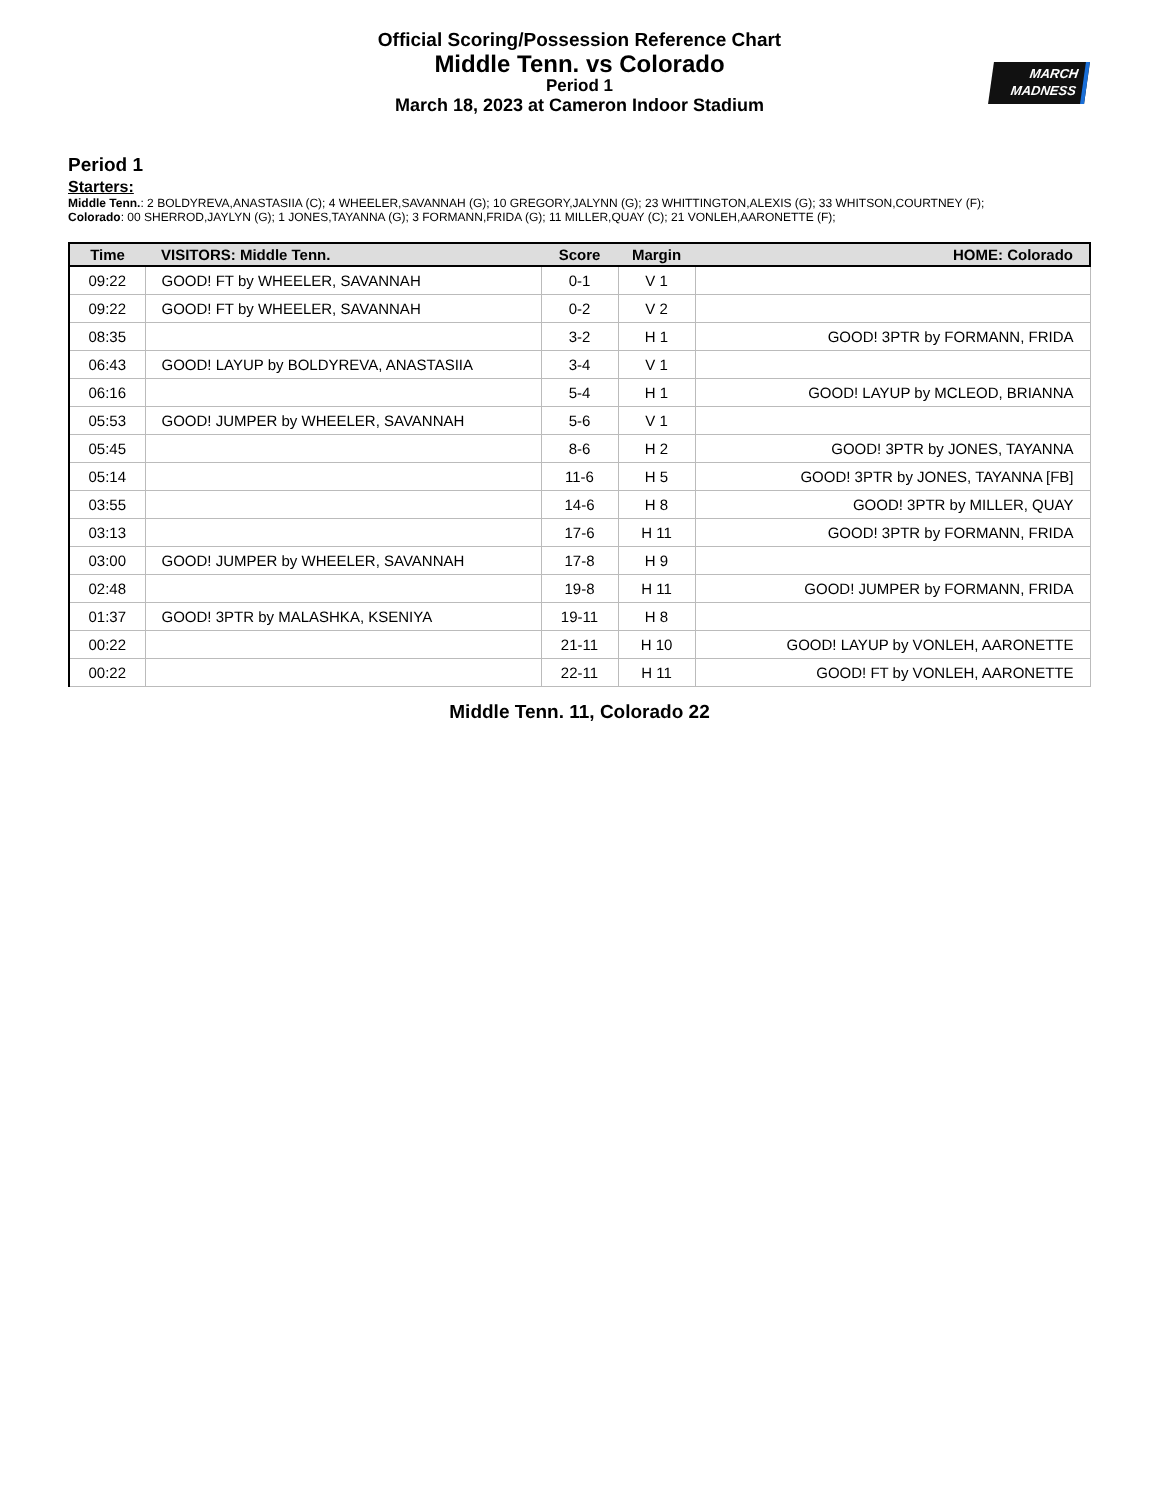Official Scoring/Possession Reference Chart
Middle Tenn. vs Colorado
Period 1
March 18, 2023 at Cameron Indoor Stadium
MARCH
MADNESS
Period 1
Starters:
Middle Tenn.: 2 BOLDYREVA,ANASTASIIA (C); 4 WHEELER,SAVANNAH (G); 10 GREGORY,JALYNN (G); 23 WHITTINGTON,ALEXIS (G); 33 WHITSON,COURTNEY (F);
Colorado: 00 SHERROD,JAYLYN (G); 1 JONES,TAYANNA (G); 3 FORMANN,FRIDA (G); 11 MILLER,QUAY (C); 21 VONLEH,AARONETTE (F);
| Time | VISITORS: Middle Tenn. | Score | Margin | HOME: Colorado |
| --- | --- | --- | --- | --- |
| 09:22 | GOOD! FT by WHEELER, SAVANNAH | 0-1 | V 1 | |
| 09:22 | GOOD! FT by WHEELER, SAVANNAH | 0-2 | V 2 | |
| 08:35 | | 3-2 | H 1 | GOOD! 3PTR by FORMANN, FRIDA |
| 06:43 | GOOD! LAYUP by BOLDYREVA, ANASTASIIA | 3-4 | V 1 | |
| 06:16 | | 5-4 | H 1 | GOOD! LAYUP by MCLEOD, BRIANNA |
| 05:53 | GOOD! JUMPER by WHEELER, SAVANNAH | 5-6 | V 1 | |
| 05:45 | | 8-6 | H 2 | GOOD! 3PTR by JONES, TAYANNA |
| 05:14 | | 11-6 | H 5 | GOOD! 3PTR by JONES, TAYANNA [FB] |
| 03:55 | | 14-6 | H 8 | GOOD! 3PTR by MILLER, QUAY |
| 03:13 | | 17-6 | H 11 | GOOD! 3PTR by FORMANN, FRIDA |
| 03:00 | GOOD! JUMPER by WHEELER, SAVANNAH | 17-8 | H 9 | |
| 02:48 | | 19-8 | H 11 | GOOD! JUMPER by FORMANN, FRIDA |
| 01:37 | GOOD! 3PTR by MALASHKA, KSENIYA | 19-11 | H 8 | |
| 00:22 | | 21-11 | H 10 | GOOD! LAYUP by VONLEH, AARONETTE |
| 00:22 | | 22-11 | H 11 | GOOD! FT by VONLEH, AARONETTE |
Middle Tenn. 11, Colorado 22